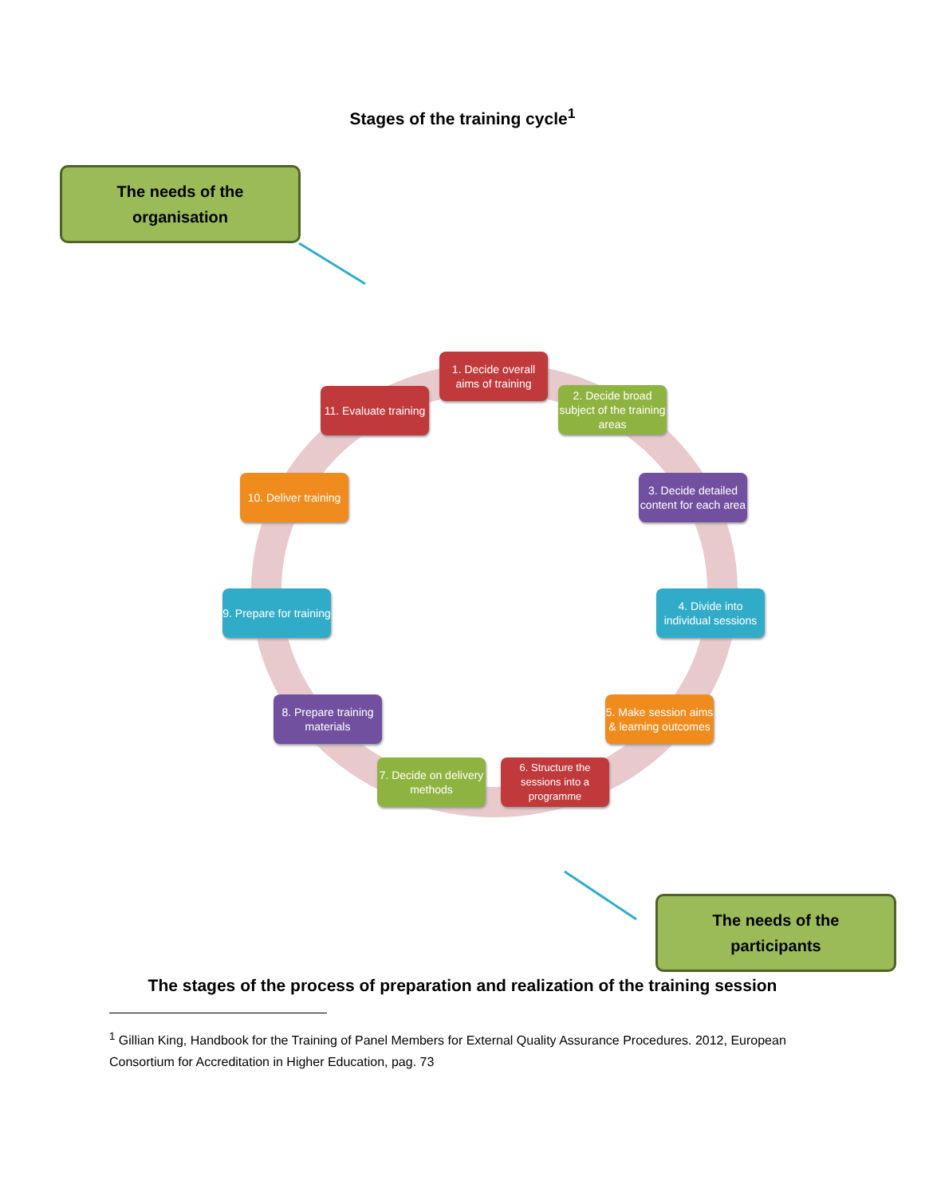Stages of the training cycle<sup>1</sup>
The needs of the
organisation
1. Decide overall aims of training
2. Decide broad subject of the training areas
3. Decide detailed content for each area
4. Divide into individual sessions
5. Make session aims & learning outcomes
6. Structure the sessions into a programme
7. Decide on delivery methods
8. Prepare training materials
9. Prepare for training
10. Deliver training
11. Evaluate training
The needs of the
participants
The stages of the process of preparation and realization of the training session
<sup>1</sup> Gillian King, Handbook for the Training of Panel Members for External Quality Assurance Procedures. 2012, European Consortium for Accreditation in Higher Education, pag. 73